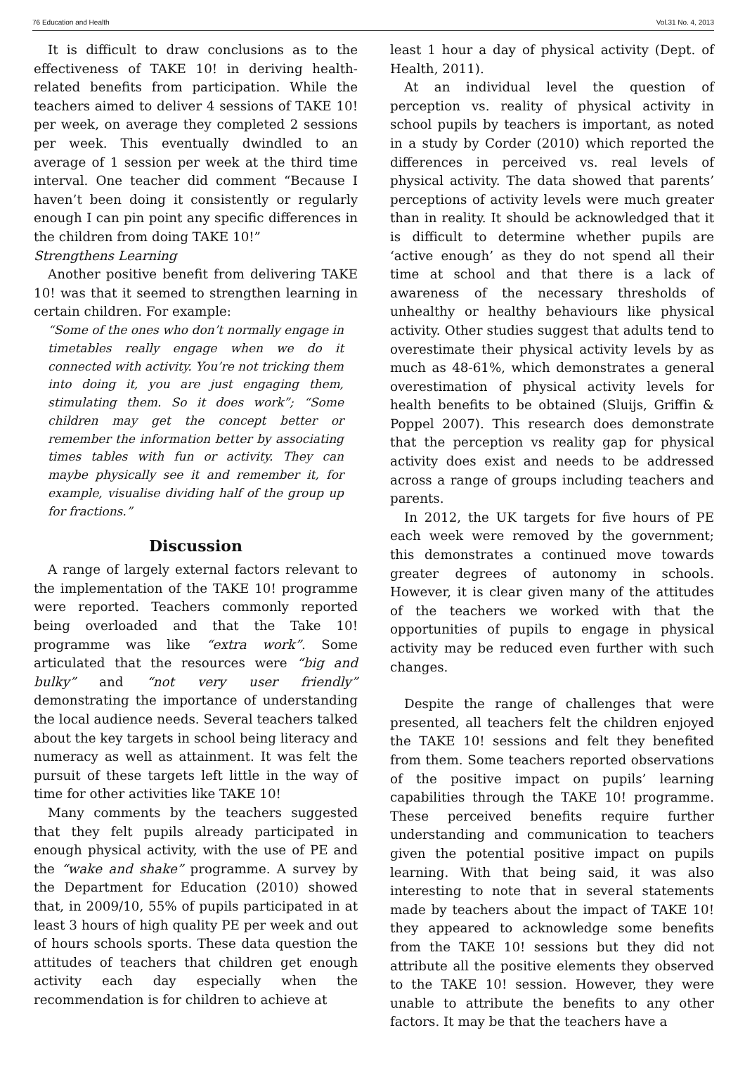76 Education and Health Vol.31 No. 4, 2013
It is difficult to draw conclusions as to the effectiveness of TAKE 10! in deriving health-related benefits from participation. While the teachers aimed to deliver 4 sessions of TAKE 10! per week, on average they completed 2 sessions per week. This eventually dwindled to an average of 1 session per week at the third time interval. One teacher did comment “Because I haven’t been doing it consistently or regularly enough I can pin point any specific differences in the children from doing TAKE 10!”
Strengthens Learning
Another positive benefit from delivering TAKE 10! was that it seemed to strengthen learning in certain children. For example:
“Some of the ones who don’t normally engage in timetables really engage when we do it connected with activity. You’re not tricking them into doing it, you are just engaging them, stimulating them. So it does work”; “Some children may get the concept better or remember the information better by associating times tables with fun or activity. They can maybe physically see it and remember it, for example, visualise dividing half of the group up for fractions.”
Discussion
A range of largely external factors relevant to the implementation of the TAKE 10! programme were reported. Teachers commonly reported being overloaded and that the Take 10! programme was like “extra work”. Some articulated that the resources were “big and bulky” and “not very user friendly” demonstrating the importance of understanding the local audience needs. Several teachers talked about the key targets in school being literacy and numeracy as well as attainment. It was felt the pursuit of these targets left little in the way of time for other activities like TAKE 10!
Many comments by the teachers suggested that they felt pupils already participated in enough physical activity, with the use of PE and the “wake and shake” programme. A survey by the Department for Education (2010) showed that, in 2009/10, 55% of pupils participated in at least 3 hours of high quality PE per week and out of hours schools sports. These data question the attitudes of teachers that children get enough activity each day especially when the recommendation is for children to achieve at
least 1 hour a day of physical activity (Dept. of Health, 2011).
At an individual level the question of perception vs. reality of physical activity in school pupils by teachers is important, as noted in a study by Corder (2010) which reported the differences in perceived vs. real levels of physical activity. The data showed that parents’ perceptions of activity levels were much greater than in reality. It should be acknowledged that it is difficult to determine whether pupils are ‘active enough’ as they do not spend all their time at school and that there is a lack of awareness of the necessary thresholds of unhealthy or healthy behaviours like physical activity. Other studies suggest that adults tend to overestimate their physical activity levels by as much as 48-61%, which demonstrates a general overestimation of physical activity levels for health benefits to be obtained (Sluijs, Griffin & Poppel 2007). This research does demonstrate that the perception vs reality gap for physical activity does exist and needs to be addressed across a range of groups including teachers and parents.
In 2012, the UK targets for five hours of PE each week were removed by the government; this demonstrates a continued move towards greater degrees of autonomy in schools. However, it is clear given many of the attitudes of the teachers we worked with that the opportunities of pupils to engage in physical activity may be reduced even further with such changes.
Despite the range of challenges that were presented, all teachers felt the children enjoyed the TAKE 10! sessions and felt they benefited from them. Some teachers reported observations of the positive impact on pupils’ learning capabilities through the TAKE 10! programme. These perceived benefits require further understanding and communication to teachers given the potential positive impact on pupils learning. With that being said, it was also interesting to note that in several statements made by teachers about the impact of TAKE 10! they appeared to acknowledge some benefits from the TAKE 10! sessions but they did not attribute all the positive elements they observed to the TAKE 10! session. However, they were unable to attribute the benefits to any other factors. It may be that the teachers have a